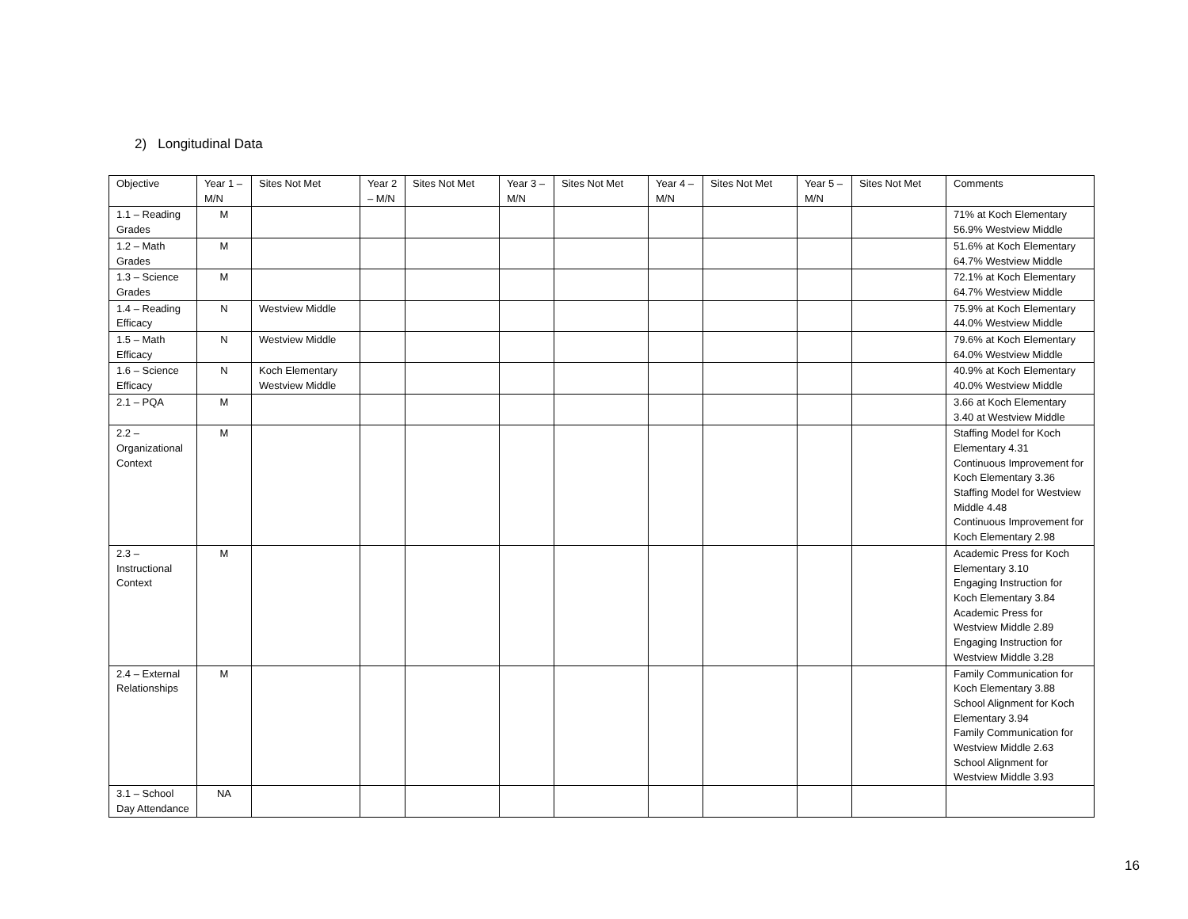2) Longitudinal Data
| Objective | Year 1 – M/N | Sites Not Met | Year 2 – M/N | Sites Not Met | Year 3 – M/N | Sites Not Met | Year 4 – M/N | Sites Not Met | Year 5 – M/N | Sites Not Met | Comments |
| --- | --- | --- | --- | --- | --- | --- | --- | --- | --- | --- | --- |
| 1.1 – Reading Grades | M | | | | | | | | | | 71% at Koch Elementary 56.9% Westview Middle |
| 1.2 – Math Grades | M | | | | | | | | | | 51.6% at Koch Elementary 64.7% Westview Middle |
| 1.3 – Science Grades | M | | | | | | | | | | 72.1% at Koch Elementary 64.7% Westview Middle |
| 1.4 – Reading Efficacy | N | Westview Middle | | | | | | | | | 75.9% at Koch Elementary 44.0% Westview Middle |
| 1.5 – Math Efficacy | N | Westview Middle | | | | | | | | | 79.6% at Koch Elementary 64.0% Westview Middle |
| 1.6 – Science Efficacy | N | Koch Elementary Westview Middle | | | | | | | | | 40.9% at Koch Elementary 40.0% Westview Middle |
| 2.1 – PQA | M | | | | | | | | | | 3.66 at Koch Elementary 3.40 at Westview Middle |
| 2.2 – Organizational Context | M | | | | | | | | | | Staffing Model for Koch Elementary 4.31 Continuous Improvement for Koch Elementary 3.36 Staffing Model for Westview Middle 4.48 Continuous Improvement for Koch Elementary 2.98 |
| 2.3 – Instructional Context | M | | | | | | | | | | Academic Press for Koch Elementary 3.10 Engaging Instruction for Koch Elementary 3.84 Academic Press for Westview Middle 2.89 Engaging Instruction for Westview Middle 3.28 |
| 2.4 – External Relationships | M | | | | | | | | | | Family Communication for Koch Elementary 3.88 School Alignment for Koch Elementary 3.94 Family Communication for Westview Middle 2.63 School Alignment for Westview Middle 3.93 |
| 3.1 – School Day Attendance | NA | | | | | | | | | | |
16